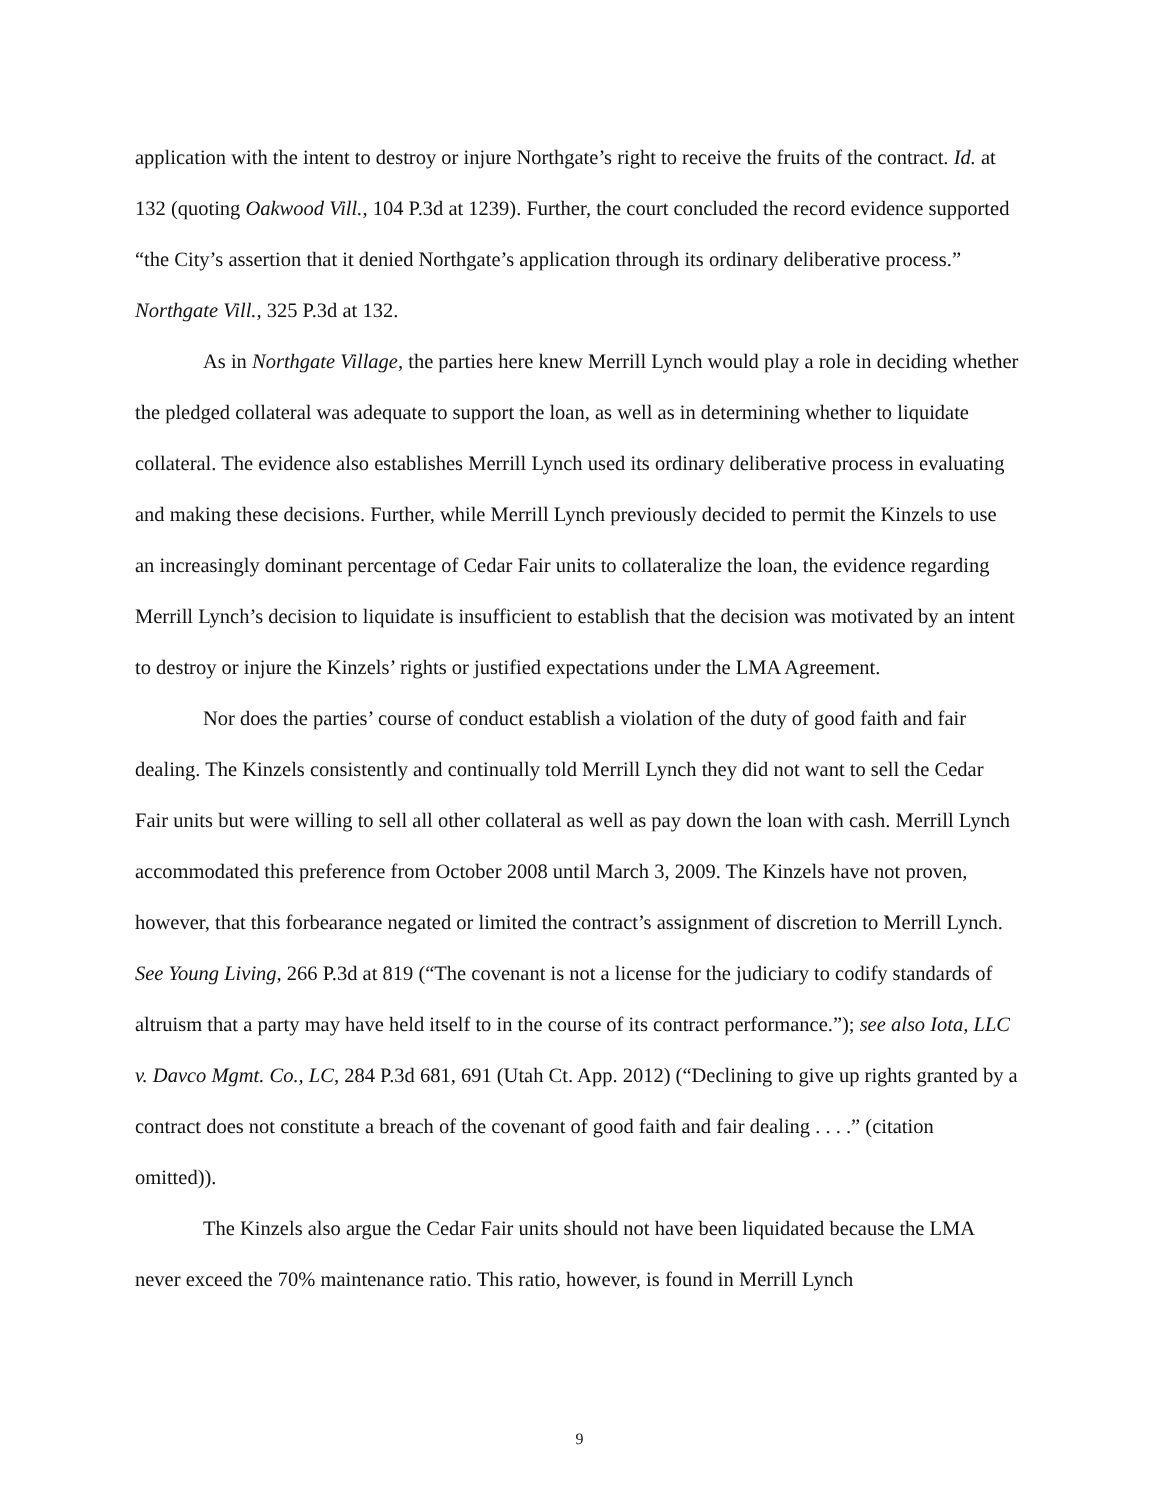application with the intent to destroy or injure Northgate’s right to receive the fruits of the contract. Id. at 132 (quoting Oakwood Vill., 104 P.3d at 1239). Further, the court concluded the record evidence supported “the City’s assertion that it denied Northgate’s application through its ordinary deliberative process.” Northgate Vill., 325 P.3d at 132.
As in Northgate Village, the parties here knew Merrill Lynch would play a role in deciding whether the pledged collateral was adequate to support the loan, as well as in determining whether to liquidate collateral. The evidence also establishes Merrill Lynch used its ordinary deliberative process in evaluating and making these decisions. Further, while Merrill Lynch previously decided to permit the Kinzels to use an increasingly dominant percentage of Cedar Fair units to collateralize the loan, the evidence regarding Merrill Lynch’s decision to liquidate is insufficient to establish that the decision was motivated by an intent to destroy or injure the Kinzels’ rights or justified expectations under the LMA Agreement.
Nor does the parties’ course of conduct establish a violation of the duty of good faith and fair dealing. The Kinzels consistently and continually told Merrill Lynch they did not want to sell the Cedar Fair units but were willing to sell all other collateral as well as pay down the loan with cash. Merrill Lynch accommodated this preference from October 2008 until March 3, 2009. The Kinzels have not proven, however, that this forbearance negated or limited the contract’s assignment of discretion to Merrill Lynch. See Young Living, 266 P.3d at 819 (“The covenant is not a license for the judiciary to codify standards of altruism that a party may have held itself to in the course of its contract performance.”); see also Iota, LLC v. Davco Mgmt. Co., LC, 284 P.3d 681, 691 (Utah Ct. App. 2012) (“Declining to give up rights granted by a contract does not constitute a breach of the covenant of good faith and fair dealing . . . .” (citation omitted)).
The Kinzels also argue the Cedar Fair units should not have been liquidated because the LMA never exceed the 70% maintenance ratio. This ratio, however, is found in Merrill Lynch
9